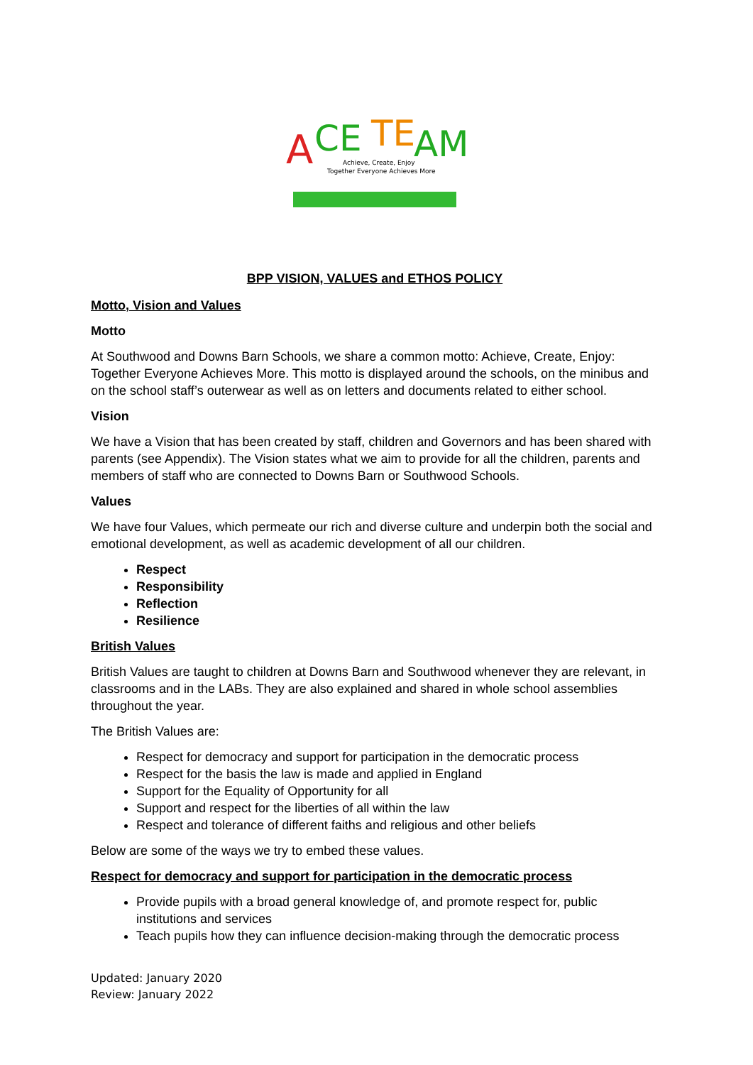A
CE
TE
AM
Achieve, Create, Enjoy
Together Everyone Achieves More
BPP VISION, VALUES and ETHOS POLICY
Motto, Vision and Values
Motto
At Southwood and Downs Barn Schools, we share a common motto: Achieve, Create, Enjoy: Together Everyone Achieves More. This motto is displayed around the schools, on the minibus and on the school staff’s outerwear as well as on letters and documents related to either school.
Vision
We have a Vision that has been created by staff, children and Governors and has been shared with parents (see Appendix). The Vision states what we aim to provide for all the children, parents and members of staff who are connected to Downs Barn or Southwood Schools.
Values
We have four Values, which permeate our rich and diverse culture and underpin both the social and emotional development, as well as academic development of all our children.
Respect
Responsibility
Reflection
Resilience
British Values
British Values are taught to children at Downs Barn and Southwood whenever they are relevant, in classrooms and in the LABs. They are also explained and shared in whole school assemblies throughout the year.
The British Values are:
Respect for democracy and support for participation in the democratic process
Respect for the basis the law is made and applied in England
Support for the Equality of Opportunity for all
Support and respect for the liberties of all within the law
Respect and tolerance of different faiths and religious and other beliefs
Below are some of the ways we try to embed these values.
Respect for democracy and support for participation in the democratic process
Provide pupils with a broad general knowledge of, and promote respect for, public institutions and services
Teach pupils how they can influence decision-making through the democratic process
Updated: January 2020
Review: January 2022